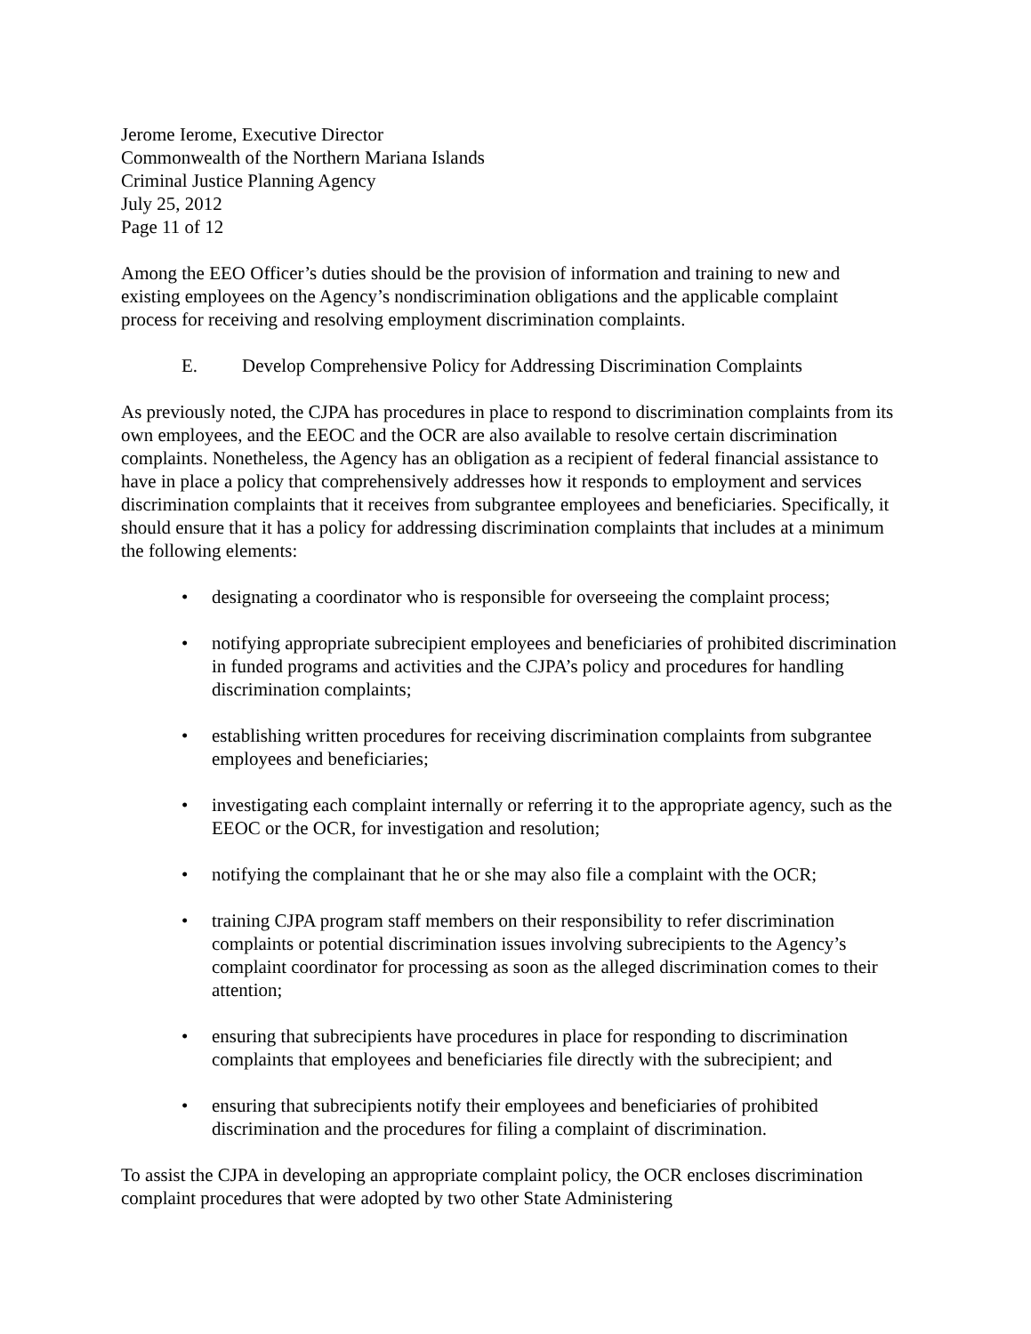Jerome Ierome, Executive Director
Commonwealth of the Northern Mariana Islands
Criminal Justice Planning Agency
July 25, 2012
Page 11 of 12
Among the EEO Officer’s duties should be the provision of information and training to new and existing employees on the Agency’s nondiscrimination obligations and the applicable complaint process for receiving and resolving employment discrimination complaints.
E. Develop Comprehensive Policy for Addressing Discrimination Complaints
As previously noted, the CJPA has procedures in place to respond to discrimination complaints from its own employees, and the EEOC and the OCR are also available to resolve certain discrimination complaints. Nonetheless, the Agency has an obligation as a recipient of federal financial assistance to have in place a policy that comprehensively addresses how it responds to employment and services discrimination complaints that it receives from subgrantee employees and beneficiaries. Specifically, it should ensure that it has a policy for addressing discrimination complaints that includes at a minimum the following elements:
• designating a coordinator who is responsible for overseeing the complaint process;
• notifying appropriate subrecipient employees and beneficiaries of prohibited discrimination in funded programs and activities and the CJPA’s policy and procedures for handling discrimination complaints;
• establishing written procedures for receiving discrimination complaints from subgrantee employees and beneficiaries;
• investigating each complaint internally or referring it to the appropriate agency, such as the EEOC or the OCR, for investigation and resolution;
• notifying the complainant that he or she may also file a complaint with the OCR;
• training CJPA program staff members on their responsibility to refer discrimination complaints or potential discrimination issues involving subrecipients to the Agency’s complaint coordinator for processing as soon as the alleged discrimination comes to their attention;
• ensuring that subrecipients have procedures in place for responding to discrimination complaints that employees and beneficiaries file directly with the subrecipient; and
• ensuring that subrecipients notify their employees and beneficiaries of prohibited discrimination and the procedures for filing a complaint of discrimination.
To assist the CJPA in developing an appropriate complaint policy, the OCR encloses discrimination complaint procedures that were adopted by two other State Administering